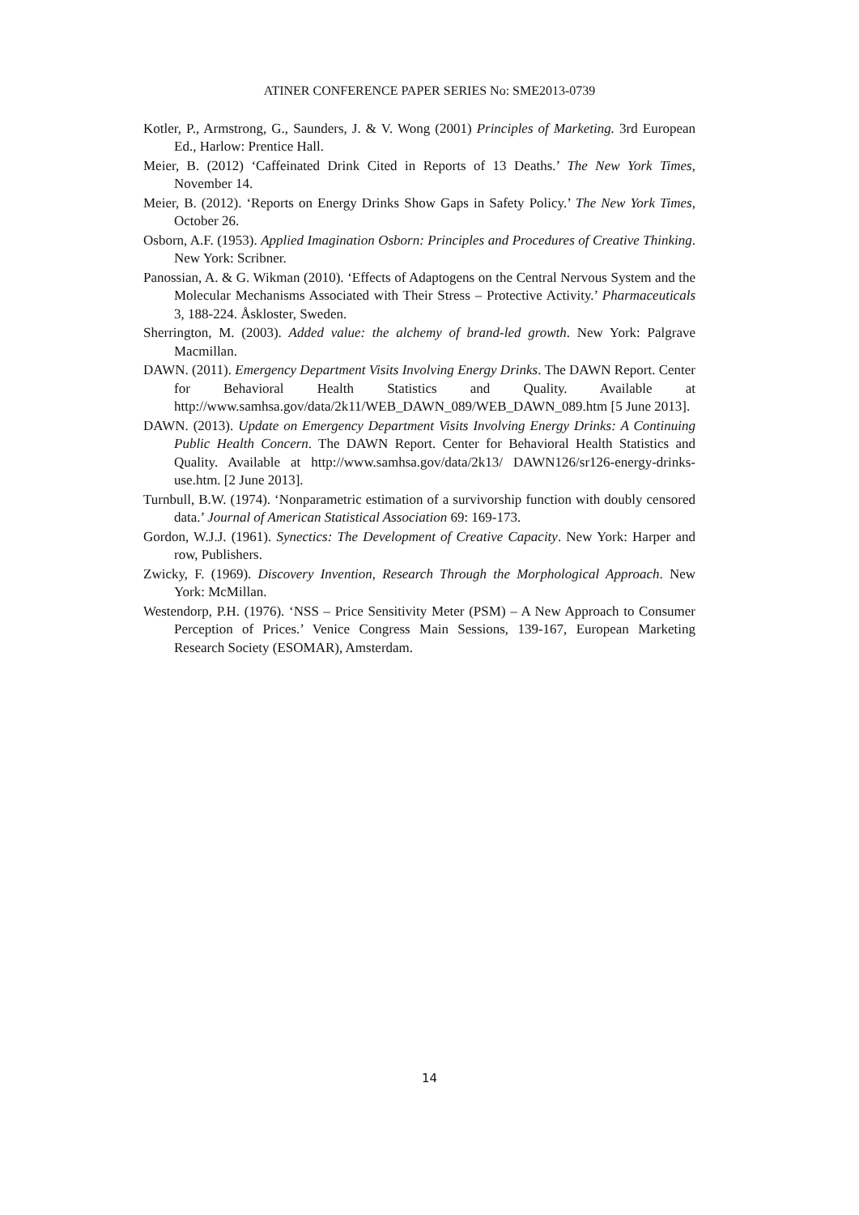ATINER CONFERENCE PAPER SERIES No: SME2013-0739
Kotler, P., Armstrong, G., Saunders, J. & V. Wong (2001) Principles of Marketing. 3rd European Ed., Harlow: Prentice Hall.
Meier, B. (2012) ‘Caffeinated Drink Cited in Reports of 13 Deaths.’ The New York Times, November 14.
Meier, B. (2012). ‘Reports on Energy Drinks Show Gaps in Safety Policy.’ The New York Times, October 26.
Osborn, A.F. (1953). Applied Imagination Osborn: Principles and Procedures of Creative Thinking. New York: Scribner.
Panossian, A. & G. Wikman (2010). ‘Effects of Adaptogens on the Central Nervous System and the Molecular Mechanisms Associated with Their Stress – Protective Activity.’ Pharmaceuticals 3, 188-224. Åskloster, Sweden.
Sherrington, M. (2003). Added value: the alchemy of brand-led growth. New York: Palgrave Macmillan.
DAWN. (2011). Emergency Department Visits Involving Energy Drinks. The DAWN Report. Center for Behavioral Health Statistics and Quality. Available at http://www.samhsa.gov/data/2k11/WEB_DAWN_089/WEB_DAWN_089.htm [5 June 2013].
DAWN. (2013). Update on Emergency Department Visits Involving Energy Drinks: A Continuing Public Health Concern. The DAWN Report. Center for Behavioral Health Statistics and Quality. Available at http://www.samhsa.gov/data/2k13/ DAWN126/sr126-energy-drinks-use.htm. [2 June 2013].
Turnbull, B.W. (1974). ‘Nonparametric estimation of a survivorship function with doubly censored data.’ Journal of American Statistical Association 69: 169-173.
Gordon, W.J.J. (1961). Synectics: The Development of Creative Capacity. New York: Harper and row, Publishers.
Zwicky, F. (1969). Discovery Invention, Research Through the Morphological Approach. New York: McMillan.
Westendorp, P.H. (1976). ‘NSS – Price Sensitivity Meter (PSM) – A New Approach to Consumer Perception of Prices.’ Venice Congress Main Sessions, 139-167, European Marketing Research Society (ESOMAR), Amsterdam.
14